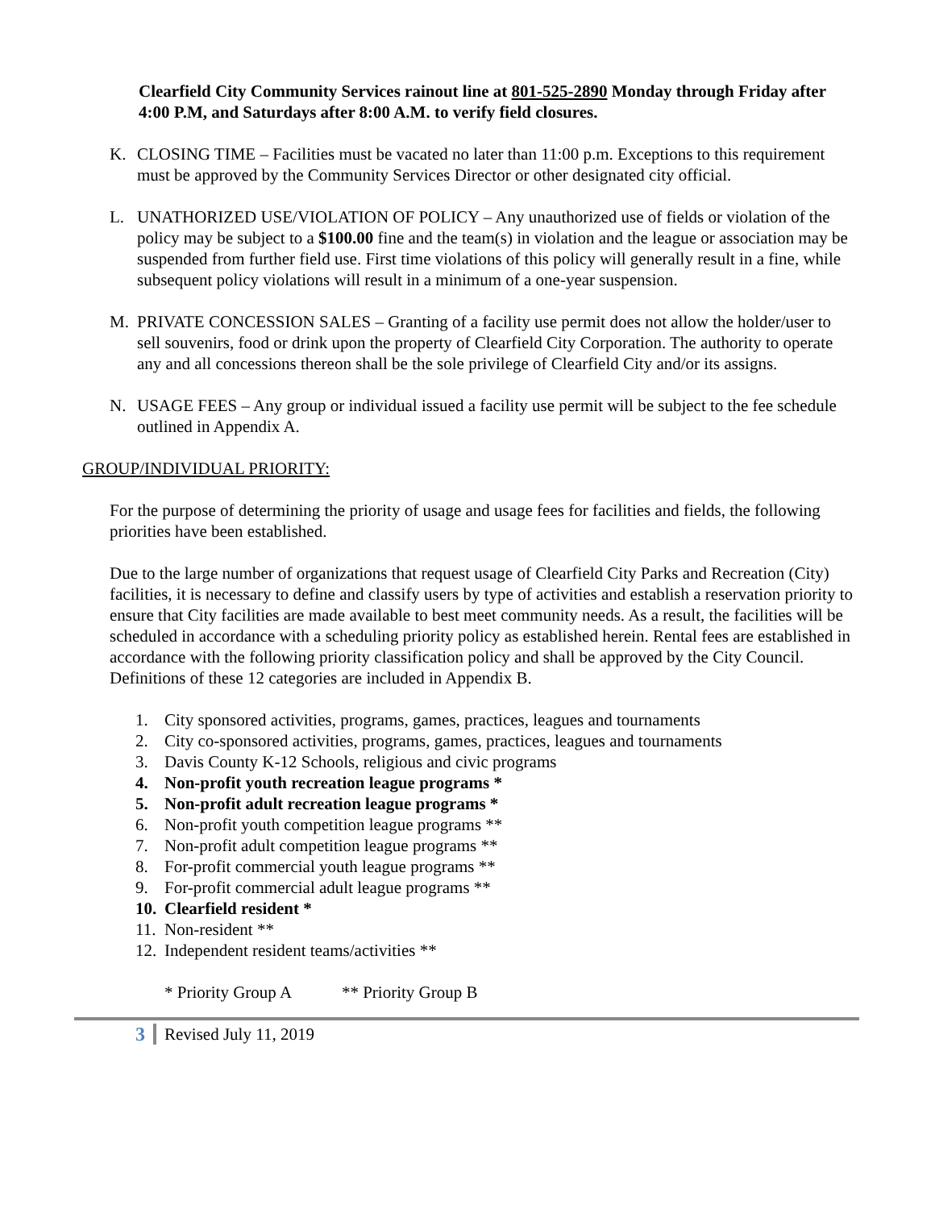Clearfield City Community Services rainout line at 801-525-2890 Monday through Friday after 4:00 P.M, and Saturdays after 8:00 A.M. to verify field closures.
K. CLOSING TIME – Facilities must be vacated no later than 11:00 p.m. Exceptions to this requirement must be approved by the Community Services Director or other designated city official.
L. UNATHORIZED USE/VIOLATION OF POLICY – Any unauthorized use of fields or violation of the policy may be subject to a $100.00 fine and the team(s) in violation and the league or association may be suspended from further field use. First time violations of this policy will generally result in a fine, while subsequent policy violations will result in a minimum of a one-year suspension.
M. PRIVATE CONCESSION SALES – Granting of a facility use permit does not allow the holder/user to sell souvenirs, food or drink upon the property of Clearfield City Corporation. The authority to operate any and all concessions thereon shall be the sole privilege of Clearfield City and/or its assigns.
N. USAGE FEES – Any group or individual issued a facility use permit will be subject to the fee schedule outlined in Appendix A.
GROUP/INDIVIDUAL PRIORITY:
For the purpose of determining the priority of usage and usage fees for facilities and fields, the following priorities have been established.
Due to the large number of organizations that request usage of Clearfield City Parks and Recreation (City) facilities, it is necessary to define and classify users by type of activities and establish a reservation priority to ensure that City facilities are made available to best meet community needs. As a result, the facilities will be scheduled in accordance with a scheduling priority policy as established herein. Rental fees are established in accordance with the following priority classification policy and shall be approved by the City Council. Definitions of these 12 categories are included in Appendix B.
1. City sponsored activities, programs, games, practices, leagues and tournaments
2. City co-sponsored activities, programs, games, practices, leagues and tournaments
3. Davis County K-12 Schools, religious and civic programs
4. Non-profit youth recreation league programs *
5. Non-profit adult recreation league programs *
6. Non-profit youth competition league programs **
7. Non-profit adult competition league programs **
8. For-profit commercial youth league programs **
9. For-profit commercial adult league programs **
10. Clearfield resident *
11. Non-resident **
12. Independent resident teams/activities **
* Priority Group A ** Priority Group B
3 Revised July 11, 2019